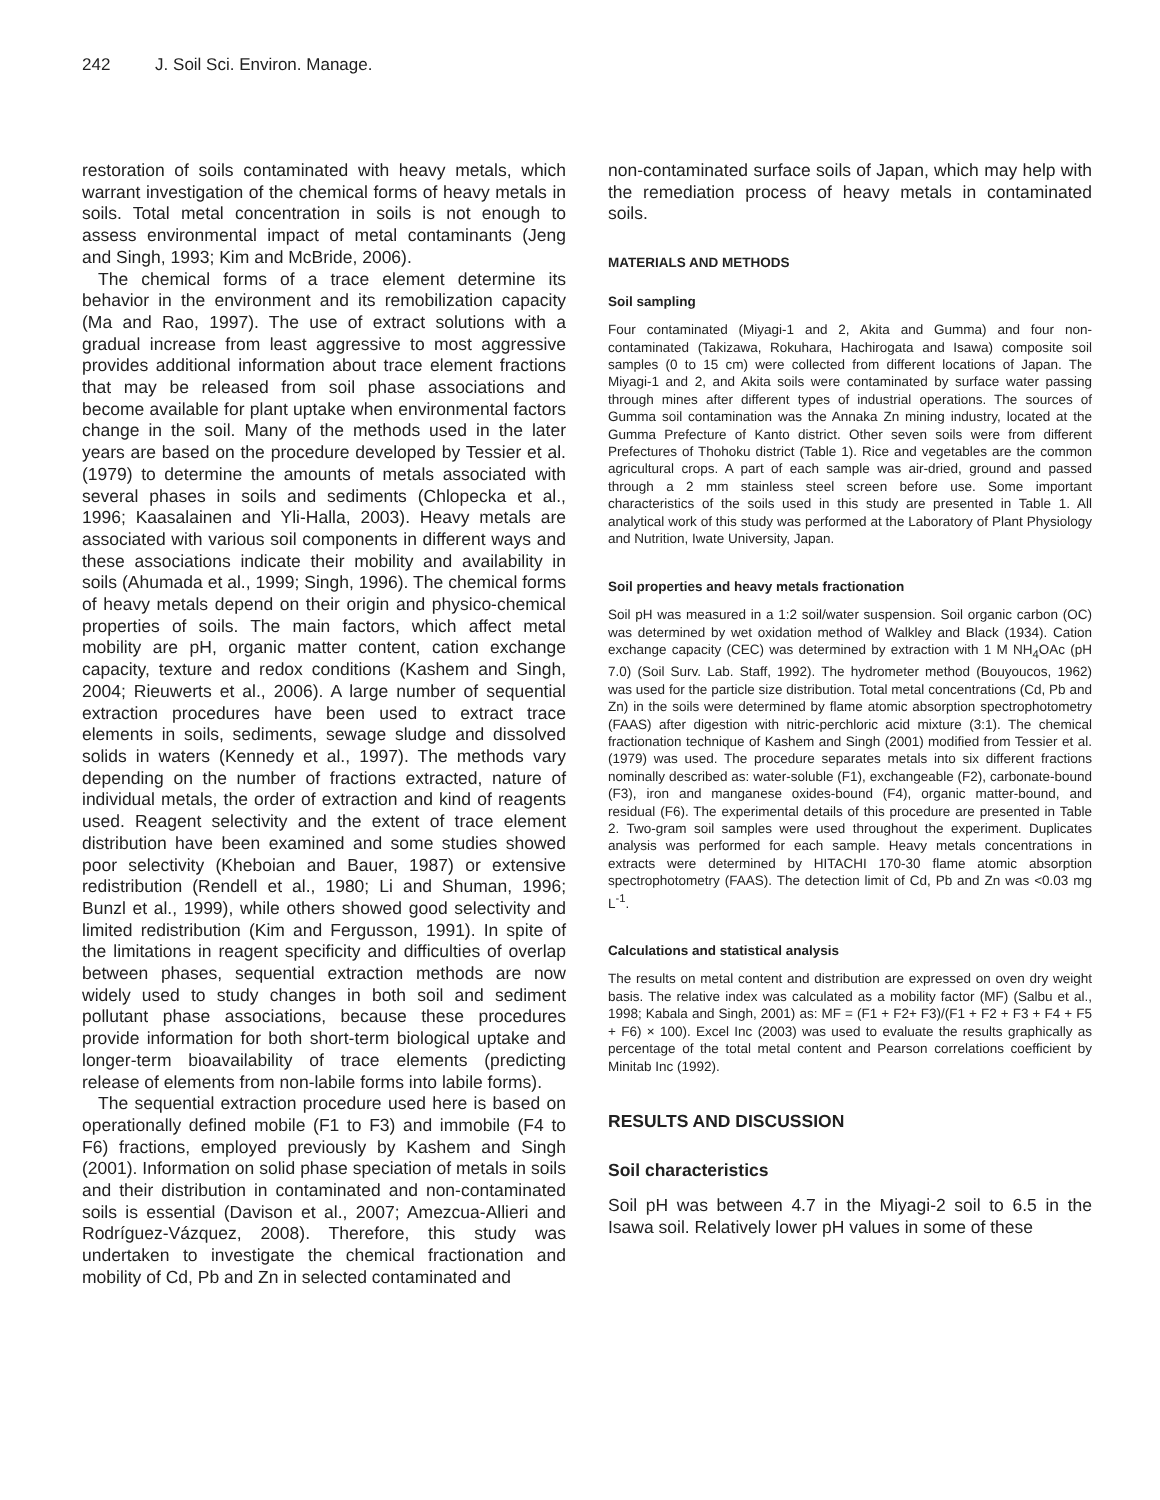242 J. Soil Sci. Environ. Manage.
restoration of soils contaminated with heavy metals, which warrant investigation of the chemical forms of heavy metals in soils. Total metal concentration in soils is not enough to assess environmental impact of metal contaminants (Jeng and Singh, 1993; Kim and McBride, 2006).
The chemical forms of a trace element determine its behavior in the environment and its remobilization capacity (Ma and Rao, 1997). The use of extract solutions with a gradual increase from least aggressive to most aggressive provides additional information about trace element fractions that may be released from soil phase associations and become available for plant uptake when environmental factors change in the soil. Many of the methods used in the later years are based on the procedure developed by Tessier et al. (1979) to determine the amounts of metals associated with several phases in soils and sediments (Chlopecka et al., 1996; Kaasalainen and Yli-Halla, 2003). Heavy metals are associated with various soil components in different ways and these associations indicate their mobility and availability in soils (Ahumada et al., 1999; Singh, 1996). The chemical forms of heavy metals depend on their origin and physico-chemical properties of soils. The main factors, which affect metal mobility are pH, organic matter content, cation exchange capacity, texture and redox conditions (Kashem and Singh, 2004; Rieuwerts et al., 2006). A large number of sequential extraction procedures have been used to extract trace elements in soils, sediments, sewage sludge and dissolved solids in waters (Kennedy et al., 1997). The methods vary depending on the number of fractions extracted, nature of individual metals, the order of extraction and kind of reagents used. Reagent selectivity and the extent of trace element distribution have been examined and some studies showed poor selectivity (Kheboian and Bauer, 1987) or extensive redistribution (Rendell et al., 1980; Li and Shuman, 1996; Bunzl et al., 1999), while others showed good selectivity and limited redistribution (Kim and Fergusson, 1991). In spite of the limitations in reagent specificity and difficulties of overlap between phases, sequential extraction methods are now widely used to study changes in both soil and sediment pollutant phase associations, because these procedures provide information for both short-term biological uptake and longer-term bioavailability of trace elements (predicting release of elements from non-labile forms into labile forms).
The sequential extraction procedure used here is based on operationally defined mobile (F1 to F3) and immobile (F4 to F6) fractions, employed previously by Kashem and Singh (2001). Information on solid phase speciation of metals in soils and their distribution in contaminated and non-contaminated soils is essential (Davison et al., 2007; Amezcua-Allieri and Rodríguez-Vázquez, 2008). Therefore, this study was undertaken to investigate the chemical fractionation and mobility of Cd, Pb and Zn in selected contaminated and
non-contaminated surface soils of Japan, which may help with the remediation process of heavy metals in contaminated soils.
MATERIALS AND METHODS
Soil sampling
Four contaminated (Miyagi-1 and 2, Akita and Gumma) and four non-contaminated (Takizawa, Rokuhara, Hachirogata and Isawa) composite soil samples (0 to 15 cm) were collected from different locations of Japan. The Miyagi-1 and 2, and Akita soils were contaminated by surface water passing through mines after different types of industrial operations. The sources of Gumma soil contamination was the Annaka Zn mining industry, located at the Gumma Prefecture of Kanto district. Other seven soils were from different Prefectures of Thohoku district (Table 1). Rice and vegetables are the common agricultural crops. A part of each sample was air-dried, ground and passed through a 2 mm stainless steel screen before use. Some important characteristics of the soils used in this study are presented in Table 1. All analytical work of this study was performed at the Laboratory of Plant Physiology and Nutrition, Iwate University, Japan.
Soil properties and heavy metals fractionation
Soil pH was measured in a 1:2 soil/water suspension. Soil organic carbon (OC) was determined by wet oxidation method of Walkley and Black (1934). Cation exchange capacity (CEC) was determined by extraction with 1 M NH<sub>4</sub>OAc (pH 7.0) (Soil Surv. Lab. Staff, 1992). The hydrometer method (Bouyoucos, 1962) was used for the particle size distribution. Total metal concentrations (Cd, Pb and Zn) in the soils were determined by flame atomic absorption spectrophotometry (FAAS) after digestion with nitric-perchloric acid mixture (3:1). The chemical fractionation technique of Kashem and Singh (2001) modified from Tessier et al. (1979) was used. The procedure separates metals into six different fractions nominally described as: water-soluble (F1), exchangeable (F2), carbonate-bound (F3), iron and manganese oxides-bound (F4), organic matter-bound, and residual (F6). The experimental details of this procedure are presented in Table 2. Two-gram soil samples were used throughout the experiment. Duplicates analysis was performed for each sample. Heavy metals concentrations in extracts were determined by HITACHI 170-30 flame atomic absorption spectrophotometry (FAAS). The detection limit of Cd, Pb and Zn was <0.03 mg L<sup>-1</sup>.
Calculations and statistical analysis
The results on metal content and distribution are expressed on oven dry weight basis. The relative index was calculated as a mobility factor (MF) (Salbu et al., 1998; Kabala and Singh, 2001) as: MF = (F1 + F2+ F3)/(F1 + F2 + F3 + F4 + F5 + F6) × 100). Excel Inc (2003) was used to evaluate the results graphically as percentage of the total metal content and Pearson correlations coefficient by Minitab Inc (1992).
RESULTS AND DISCUSSION
Soil characteristics
Soil pH was between 4.7 in the Miyagi-2 soil to 6.5 in the Isawa soil. Relatively lower pH values in some of these